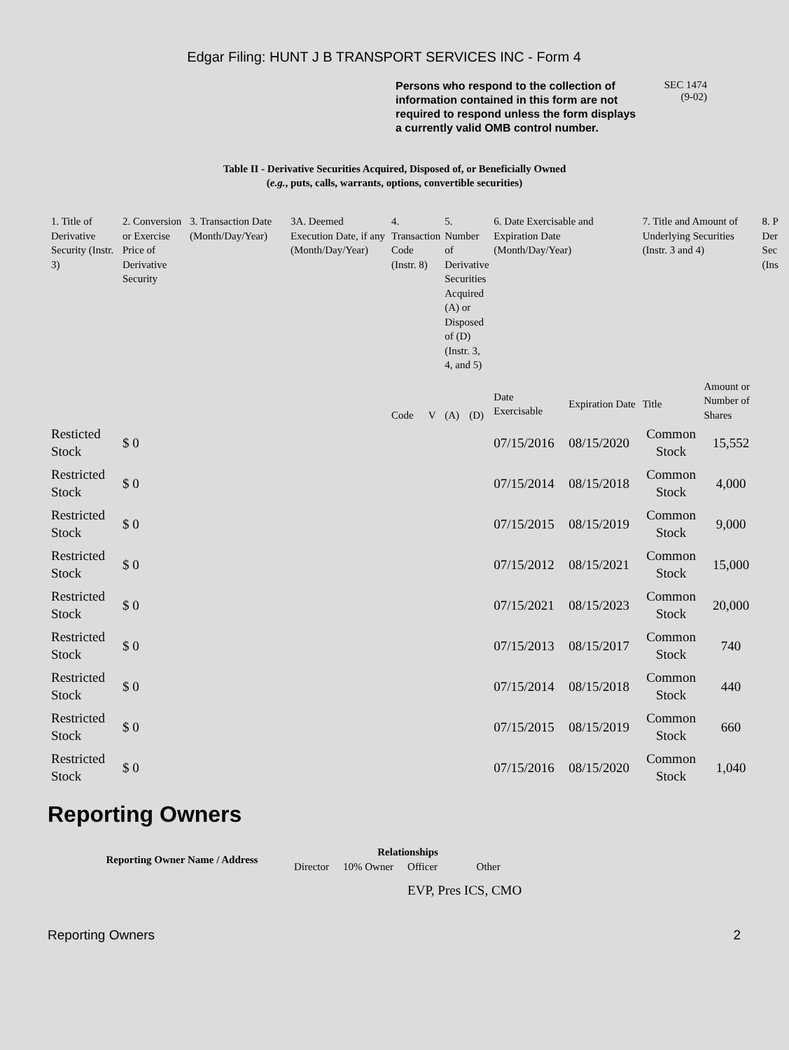Edgar Filing: HUNT J B TRANSPORT SERVICES INC - Form 4
Persons who respond to the collection of information contained in this form are not required to respond unless the form displays a currently valid OMB control number.
SEC 1474
(9-02)
Table II - Derivative Securities Acquired, Disposed of, or Beneficially Owned
(e.g., puts, calls, warrants, options, convertible securities)
| 1. Title of Derivative Security (Instr. 3) | 2. Conversion or Exercise Price of Derivative Security | 3. Transaction Date (Month/Day/Year) | 3A. Deemed Execution Date, if any (Month/Day/Year) | 4. Transaction Code (Instr. 8) | | 5. Number of Derivative Securities Acquired (A) or Disposed of (D) (Instr. 3, 4, and 5) | | 6. Date Exercisable and Expiration Date (Month/Day/Year) | | 7. Title and Amount of Underlying Securities (Instr. 3 and 4) | | 8. P Der Sec (Ins |
| --- | --- | --- | --- | --- | --- | --- | --- | --- | --- | --- | --- | --- |
| | | | | Code | V | (A) | (D) | Date Exercisable | Expiration Date | Title | Amount or Number of Shares | |
| Resticted Stock | $ 0 | | | | | | | 07/15/2016 | 08/15/2020 | Common Stock | 15,552 | |
| Restricted Stock | $ 0 | | | | | | | 07/15/2014 | 08/15/2018 | Common Stock | 4,000 | |
| Restricted Stock | $ 0 | | | | | | | 07/15/2015 | 08/15/2019 | Common Stock | 9,000 | |
| Restricted Stock | $ 0 | | | | | | | 07/15/2012 | 08/15/2021 | Common Stock | 15,000 | |
| Restricted Stock | $ 0 | | | | | | | 07/15/2021 | 08/15/2023 | Common Stock | 20,000 | |
| Restricted Stock | $ 0 | | | | | | | 07/15/2013 | 08/15/2017 | Common Stock | 740 | |
| Restricted Stock | $ 0 | | | | | | | 07/15/2014 | 08/15/2018 | Common Stock | 440 | |
| Restricted Stock | $ 0 | | | | | | | 07/15/2015 | 08/15/2019 | Common Stock | 660 | |
| Restricted Stock | $ 0 | | | | | | | 07/15/2016 | 08/15/2020 | Common Stock | 1,040 | |
Reporting Owners
| Reporting Owner Name / Address | Relationships | | | |
| --- | --- | --- | --- | --- |
| | Director | 10% Owner | Officer | Other |
| | | | EVP, Pres ICS, CMO | |
Reporting Owners 2